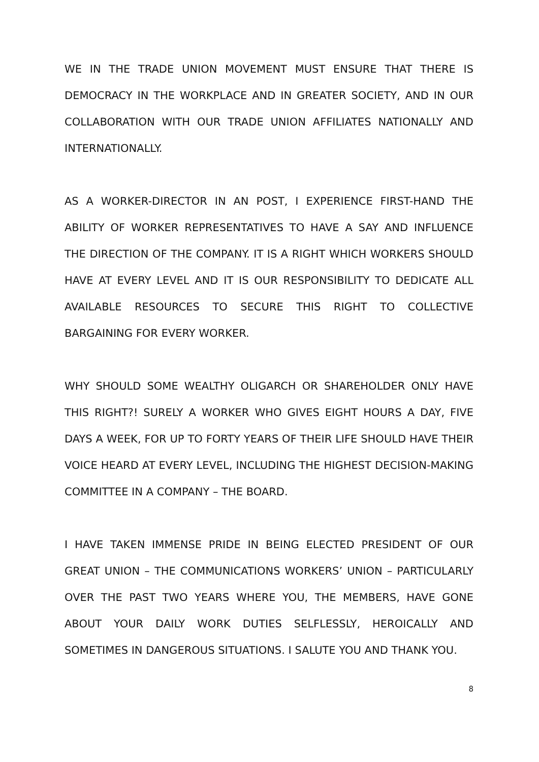WE IN THE TRADE UNION MOVEMENT MUST ENSURE THAT THERE IS DEMOCRACY IN THE WORKPLACE AND IN GREATER SOCIETY, AND IN OUR COLLABORATION WITH OUR TRADE UNION AFFILIATES NATIONALLY AND INTERNATIONALLY.
AS A WORKER-DIRECTOR IN AN POST, I EXPERIENCE FIRST-HAND THE ABILITY OF WORKER REPRESENTATIVES TO HAVE A SAY AND INFLUENCE THE DIRECTION OF THE COMPANY. IT IS A RIGHT WHICH WORKERS SHOULD HAVE AT EVERY LEVEL AND IT IS OUR RESPONSIBILITY TO DEDICATE ALL AVAILABLE RESOURCES TO SECURE THIS RIGHT TO COLLECTIVE BARGAINING FOR EVERY WORKER.
WHY SHOULD SOME WEALTHY OLIGARCH OR SHAREHOLDER ONLY HAVE THIS RIGHT?! SURELY A WORKER WHO GIVES EIGHT HOURS A DAY, FIVE DAYS A WEEK, FOR UP TO FORTY YEARS OF THEIR LIFE SHOULD HAVE THEIR VOICE HEARD AT EVERY LEVEL, INCLUDING THE HIGHEST DECISION-MAKING COMMITTEE IN A COMPANY – THE BOARD.
I HAVE TAKEN IMMENSE PRIDE IN BEING ELECTED PRESIDENT OF OUR GREAT UNION – THE COMMUNICATIONS WORKERS’ UNION – PARTICULARLY OVER THE PAST TWO YEARS WHERE YOU, THE MEMBERS, HAVE GONE ABOUT YOUR DAILY WORK DUTIES SELFLESSLY, HEROICALLY AND SOMETIMES IN DANGEROUS SITUATIONS. I SALUTE YOU AND THANK YOU.
8